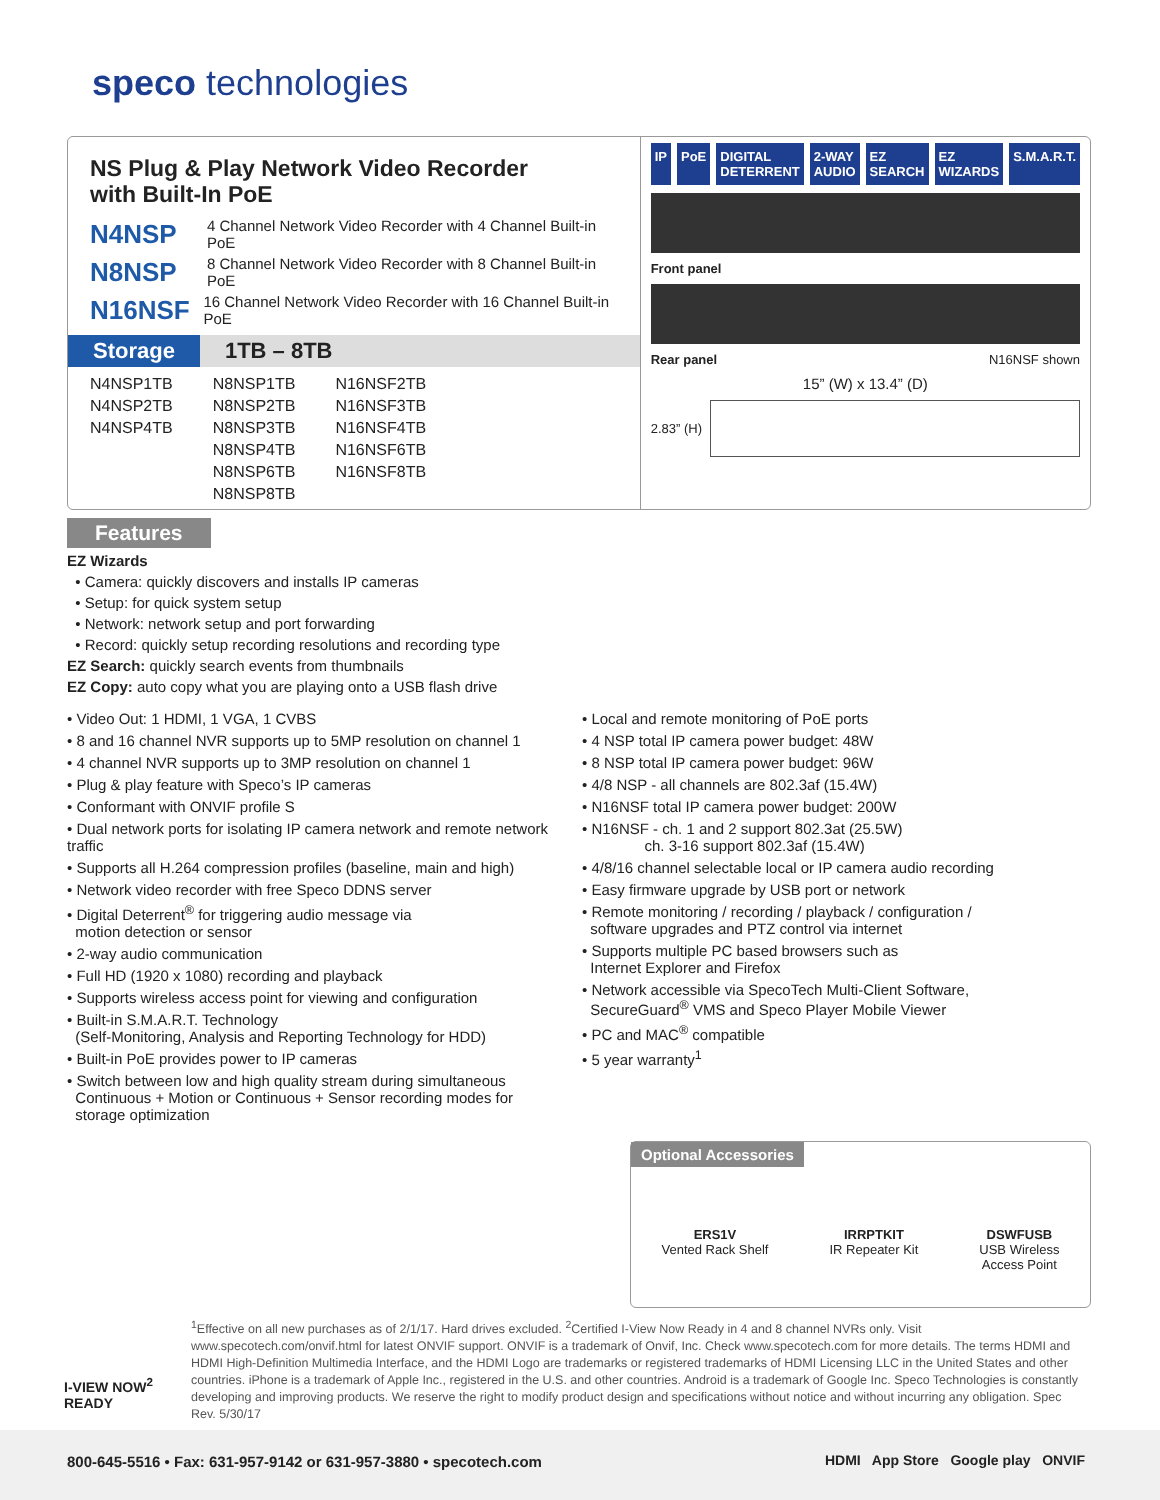speco technologies
NS Plug & Play Network Video Recorder
with Built-In PoE
N4NSP 4 Channel Network Video Recorder with 4 Channel Built-in PoE
N8NSP 8 Channel Network Video Recorder with 8 Channel Built-in PoE
N16NSF 16 Channel Network Video Recorder with 16 Channel Built-in PoE
Storage 1TB – 8TB
| N4NSP1TB | N8NSP1TB | N16NSF2TB |
| N4NSP2TB | N8NSP2TB | N16NSF3TB |
| N4NSP4TB | N8NSP3TB | N16NSF4TB |
| | N8NSP4TB | N16NSF6TB |
| | N8NSP6TB | N16NSF8TB |
| | N8NSP8TB | |
IP PoE DIGITAL DETERRENT 2-WAY AUDIO EZ SEARCH EZ WIZARDS S.M.A.R.T.
Front panel
Rear panel N16NSF shown
15” (W) x 13.4” (D)
2.83” (H)
Features
EZ Wizards
• Camera: quickly discovers and installs IP cameras
• Setup: for quick system setup
• Network: network setup and port forwarding
• Record: quickly setup recording resolutions and recording type
EZ Search: quickly search events from thumbnails
EZ Copy: auto copy what you are playing onto a USB flash drive
• Video Out: 1 HDMI, 1 VGA, 1 CVBS
• 8 and 16 channel NVR supports up to 5MP resolution on channel 1
• 4 channel NVR supports up to 3MP resolution on channel 1
• Plug & play feature with Speco’s IP cameras
• Conformant with ONVIF profile S
• Dual network ports for isolating IP camera network and remote network traffic
• Supports all H.264 compression profiles (baseline, main and high)
• Network video recorder with free Speco DDNS server
• Digital Deterrent<sup>®</sup> for triggering audio message via
motion detection or sensor
• 2-way audio communication
• Full HD (1920 x 1080) recording and playback
• Supports wireless access point for viewing and configuration
• Built-in S.M.A.R.T. Technology
(Self-Monitoring, Analysis and Reporting Technology for HDD)
• Built-in PoE provides power to IP cameras
• Switch between low and high quality stream during simultaneous
Continuous + Motion or Continuous + Sensor recording modes for
storage optimization
• Local and remote monitoring of PoE ports
• 4 NSP total IP camera power budget: 48W
• 8 NSP total IP camera power budget: 96W
• 4/8 NSP - all channels are 802.3af (15.4W)
• N16NSF total IP camera power budget: 200W
• N16NSF - ch. 1 and 2 support 802.3at (25.5W)
ch. 3-16 support 802.3af (15.4W)
• 4/8/16 channel selectable local or IP camera audio recording
• Easy firmware upgrade by USB port or network
• Remote monitoring / recording / playback / configuration /
software upgrades and PTZ control via internet
• Supports multiple PC based browsers such as
Internet Explorer and Firefox
• Network accessible via SpecoTech Multi-Client Software,
SecureGuard<sup>®</sup> VMS and Speco Player Mobile Viewer
• PC and MAC<sup>®</sup> compatible
• 5 year warranty<sup>1</sup>
Optional Accessories
ERS1V
Vented Rack Shelf
IRRPTKIT
IR Repeater Kit
DSWFUSB
USB Wireless
Access Point
I-VIEW NOW<sup>2</sup>
READY
<sup>1</sup> Effective on all new purchases as of 2/1/17. Hard drives excluded. <sup>2</sup>Certified I-View Now Ready in 4 and 8 channel NVRs only. Visit www.specotech.com/onvif.html for latest ONVIF support. ONVIF is a trademark of Onvif, Inc. Check www.specotech.com for more details. The terms HDMI and HDMI High-Definition Multimedia Interface, and the HDMI Logo are trademarks or registered trademarks of HDMI Licensing LLC in the United States and other countries. iPhone is a trademark of Apple Inc., registered in the U.S. and other countries. Android is a trademark of Google Inc. Speco Technologies is constantly developing and improving products. We reserve the right to modify product design and specifications without notice and without incurring any obligation. Spec Rev. 5/30/17
800-645-5516 • Fax: 631-957-9142 or 631-957-3880 • specotech.com
HDMI App Store Google play ONVIF